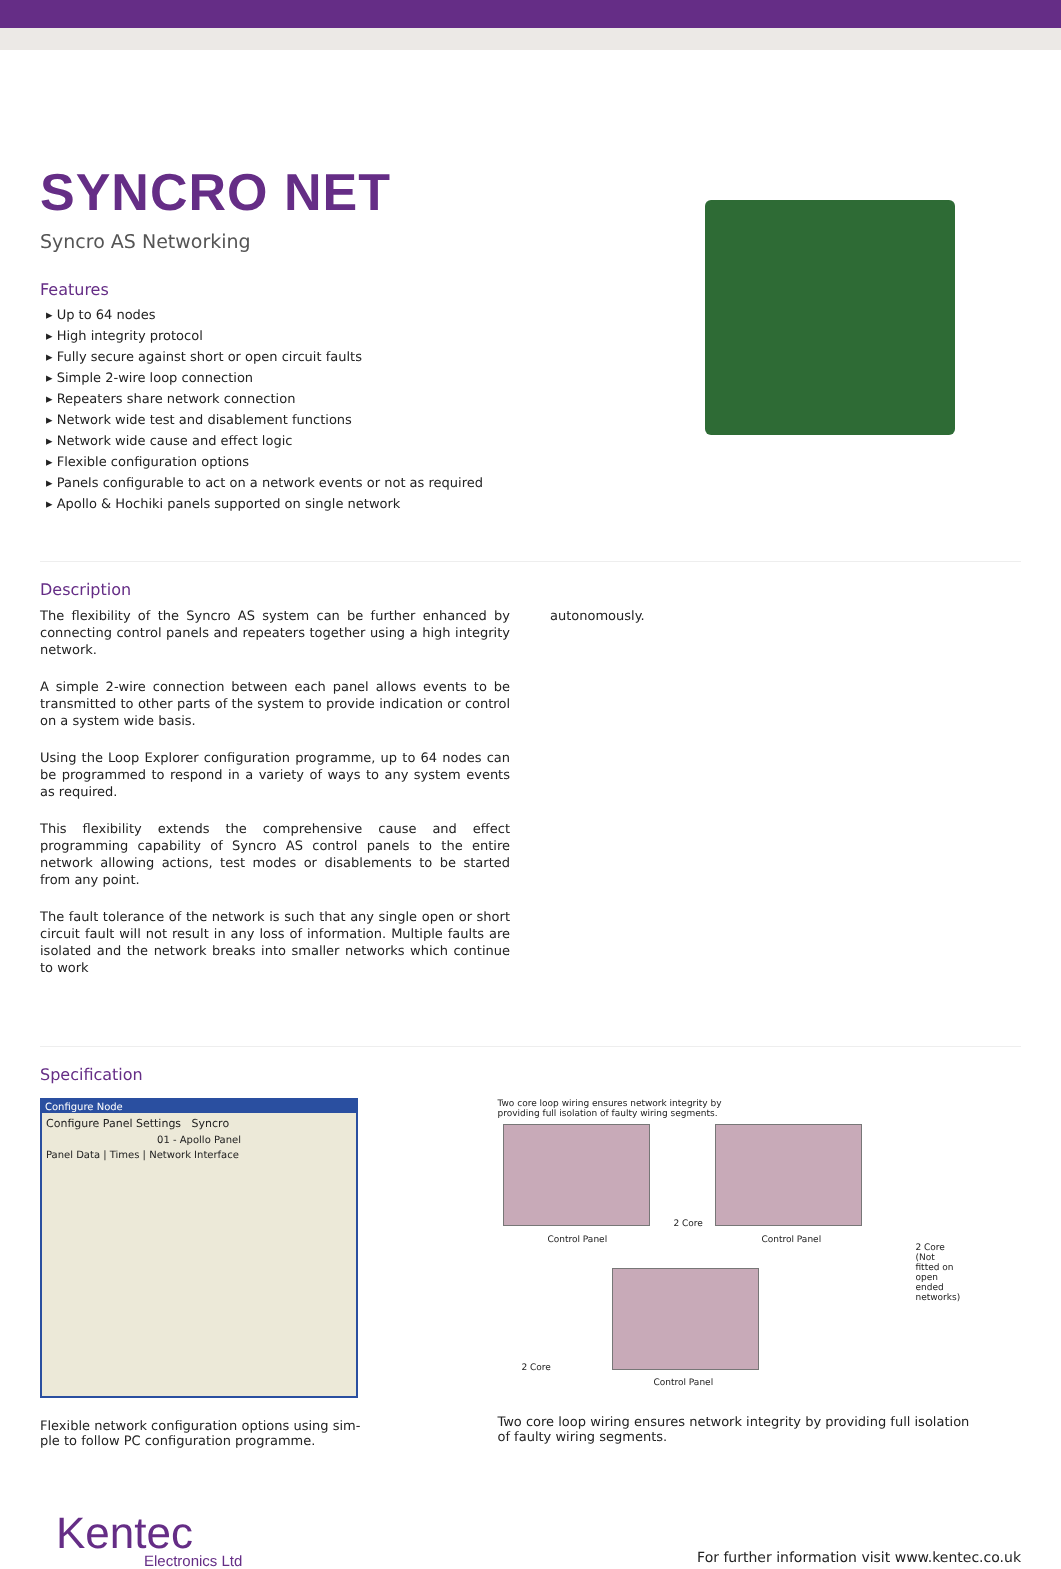SYNCRO NET
Syncro AS Networking
Features
▸ Up to 64 nodes
▸ High integrity protocol
▸ Fully secure against short or open circuit faults
▸ Simple 2-wire loop connection
▸ Repeaters share network connection
▸ Network wide test and disablement functions
▸ Network wide cause and effect logic
▸ Flexible configuration options
▸ Panels configurable to act on a network events or not as required
▸ Apollo & Hochiki panels supported on single network
Description
The flexibility of the Syncro AS system can be further enhanced by connecting control panels and repeaters together using a high integrity network.
A simple 2-wire connection between each panel allows events to be transmitted to other parts of the system to provide indication or control on a system wide basis.
Using the Loop Explorer configuration programme, up to 64 nodes can be programmed to respond in a variety of ways to any system events as required.
This flexibility extends the comprehensive cause and effect programming capability of Syncro AS control panels to the entire network allowing actions, test modes or disablements to be started from any point.
The fault tolerance of the network is such that any single open or short circuit fault will not result in any loss of information. Multiple faults are isolated and the network breaks into smaller networks which continue to work
autonomously.
Specification
Configure Node
Configure Panel Settings Syncro
01 - Apollo Panel
Panel Data | Times | Network Interface
Flexible network configuration options using sim-
ple to follow PC configuration programme.
Two core loop wiring ensures network integrity by
providing full isolation of faulty wiring segments.
Control Panel Control Panel
2 Core
2 Core (Not fitted on open ended networks)
Control Panel
2 Core
Two core loop wiring ensures network integrity by providing full isolation
of faulty wiring segments.
Kentec
Electronics Ltd
For further information visit www.kentec.co.uk